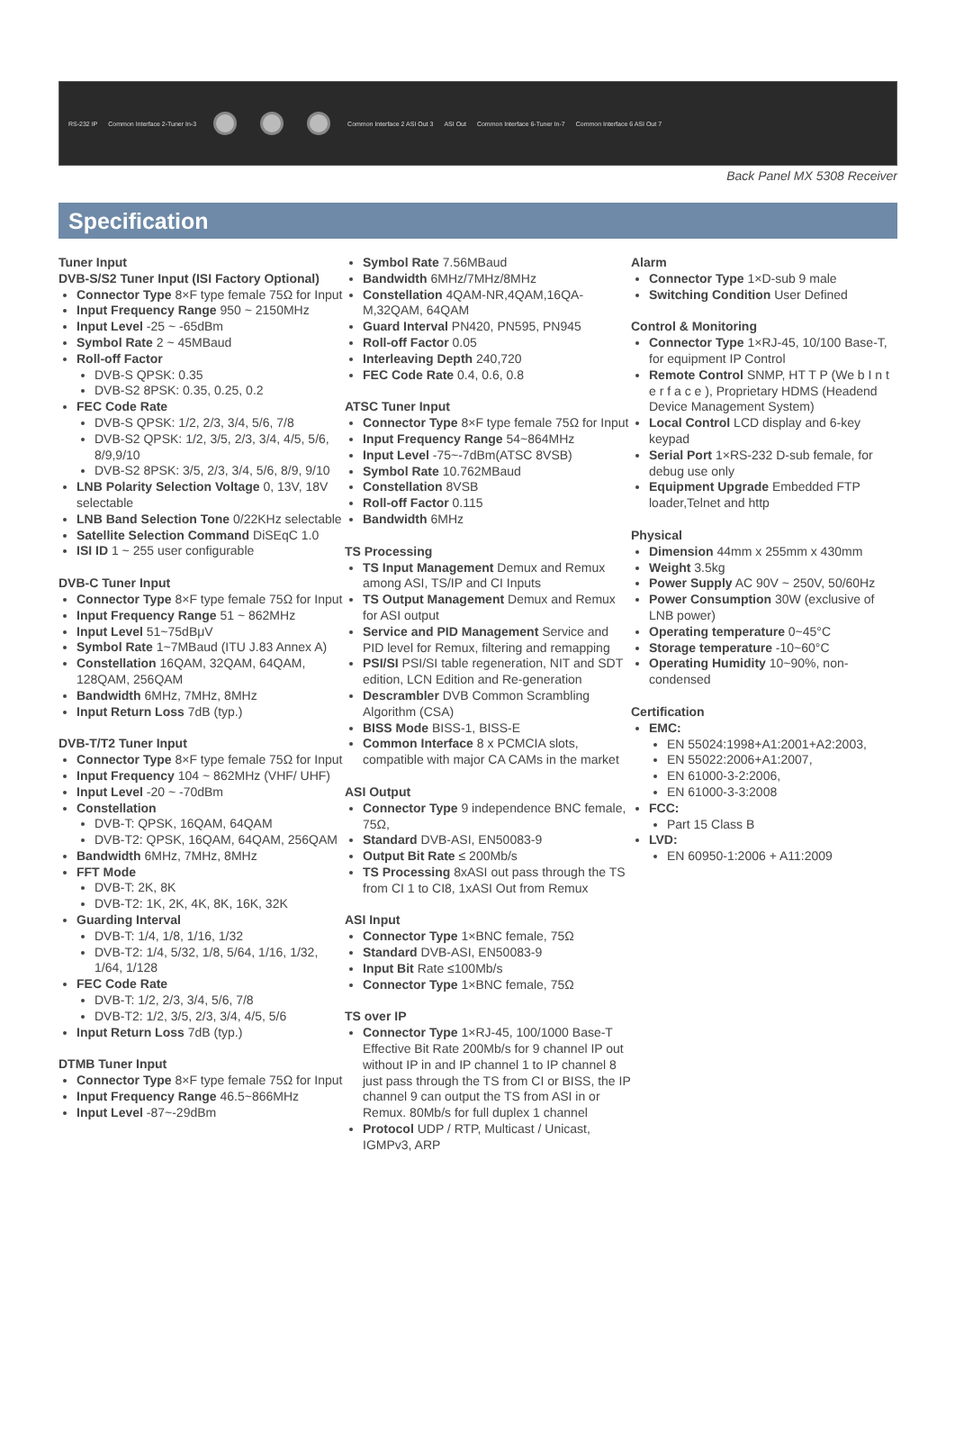RS-232 IP Common Interface 2-Tuner In-3 Common Interface 2 ASI Out 3 ASI Out Common Interface 6-Tuner In-7 Common Interface 6 ASI Out 7
Back Panel MX 5308 Receiver
Specification
Tuner Input
DVB-S/S2 Tuner Input (ISI Factory Optional)
Connector Type 8×F type female 75Ω for Input
Input Frequency Range 950 ~ 2150MHz
Input Level -25 ~ -65dBm
Symbol Rate 2 ~ 45MBaud
Roll-off Factor
DVB-S QPSK: 0.35
DVB-S2 8PSK: 0.35, 0.25, 0.2
FEC Code Rate
DVB-S QPSK: 1/2, 2/3, 3/4, 5/6, 7/8
DVB-S2 QPSK: 1/2, 3/5, 2/3, 3/4, 4/5, 5/6, 8/9,9/10
DVB-S2 8PSK: 3/5, 2/3, 3/4, 5/6, 8/9, 9/10
LNB Polarity Selection Voltage 0, 13V, 18V selectable
LNB Band Selection Tone 0/22KHz selectable
Satellite Selection Command DiSEqC 1.0
ISI ID 1 ~ 255 user configurable
DVB-C Tuner Input
Connector Type 8×F type female 75Ω for Input
Input Frequency Range 51 ~ 862MHz
Input Level 51~75dBμV
Symbol Rate 1~7MBaud (ITU J.83 Annex A)
Constellation 16QAM, 32QAM, 64QAM, 128QAM, 256QAM
Bandwidth 6MHz, 7MHz, 8MHz
Input Return Loss 7dB (typ.)
DVB-T/T2 Tuner Input
Connector Type 8×F type female 75Ω for Input
Input Frequency 104 ~ 862MHz (VHF/ UHF)
Input Level -20 ~ -70dBm
Constellation
DVB-T: QPSK, 16QAM, 64QAM
DVB-T2: QPSK, 16QAM, 64QAM, 256QAM
Bandwidth 6MHz, 7MHz, 8MHz
FFT Mode
DVB-T: 2K, 8K
DVB-T2: 1K, 2K, 4K, 8K, 16K, 32K
Guarding Interval
DVB-T: 1/4, 1/8, 1/16, 1/32
DVB-T2: 1/4, 5/32, 1/8, 5/64, 1/16, 1/32, 1/64, 1/128
FEC Code Rate
DVB-T: 1/2, 2/3, 3/4, 5/6, 7/8
DVB-T2: 1/2, 3/5, 2/3, 3/4, 4/5, 5/6
Input Return Loss 7dB (typ.)
DTMB Tuner Input
Connector Type 8×F type female 75Ω for Input
Input Frequency Range 46.5~866MHz
Input Level -87~-29dBm
Symbol Rate 7.56MBaud
Bandwidth 6MHz/7MHz/8MHz
Constellation 4QAM-NR,4QAM,16QA-M,32QAM, 64QAM
Guard Interval PN420, PN595, PN945
Roll-off Factor 0.05
Interleaving Depth 240,720
FEC Code Rate 0.4, 0.6, 0.8
ATSC Tuner Input
Connector Type 8×F type female 75Ω for Input
Input Frequency Range 54~864MHz
Input Level -75~-7dBm(ATSC 8VSB)
Symbol Rate 10.762MBaud
Constellation 8VSB
Roll-off Factor 0.115
Bandwidth 6MHz
TS Processing
TS Input Management Demux and Remux among ASI, TS/IP and CI Inputs
TS Output Management Demux and Remux for ASI output
Service and PID Management Service and PID level for Remux, filtering and remapping
PSI/SI PSI/SI table regeneration, NIT and SDT edition, LCN Edition and Re-generation
Descrambler DVB Common Scrambling Algorithm (CSA)
BISS Mode BISS-1, BISS-E
Common Interface 8 x PCMCIA slots, compatible with major CA CAMs in the market
ASI Output
Connector Type 9 independence BNC female, 75Ω,
Standard DVB-ASI, EN50083-9
Output Bit Rate ≤ 200Mb/s
TS Processing 8xASI out pass through the TS from CI 1 to CI8, 1xASI Out from Remux
ASI Input
Connector Type 1×BNC female, 75Ω
Standard DVB-ASI, EN50083-9
Input Bit Rate ≤100Mb/s
Connector Type 1×BNC female, 75Ω
TS over IP
Connector Type 1×RJ-45, 100/1000 Base-T Effective Bit Rate 200Mb/s for 9 channel IP out without IP in and IP channel 1 to IP channel 8 just pass through the TS from CI or BISS, the IP channel 9 can output the TS from ASI in or Remux. 80Mb/s for full duplex 1 channel
Protocol UDP / RTP, Multicast / Unicast, IGMPv3, ARP
Alarm
Connector Type 1×D-sub 9 male
Switching Condition User Defined
Control & Monitoring
Connector Type 1×RJ-45, 10/100 Base-T, for equipment IP Control
Remote Control SNMP, HT T P (We b I n t e r f a c e ), Proprietary HDMS (Headend Device Management System)
Local Control LCD display and 6-key keypad
Serial Port 1×RS-232 D-sub female, for debug use only
Equipment Upgrade Embedded FTP loader,Telnet and http
Physical
Dimension 44mm x 255mm x 430mm
Weight 3.5kg
Power Supply AC 90V ~ 250V, 50/60Hz
Power Consumption 30W (exclusive of LNB power)
Operating temperature 0~45°C
Storage temperature -10~60°C
Operating Humidity 10~90%, non-condensed
Certification
EMC:
EN 55024:1998+A1:2001+A2:2003,
EN 55022:2006+A1:2007,
EN 61000-3-2:2006,
EN 61000-3-3:2008
FCC:
Part 15 Class B
LVD:
EN 60950-1:2006 + A11:2009